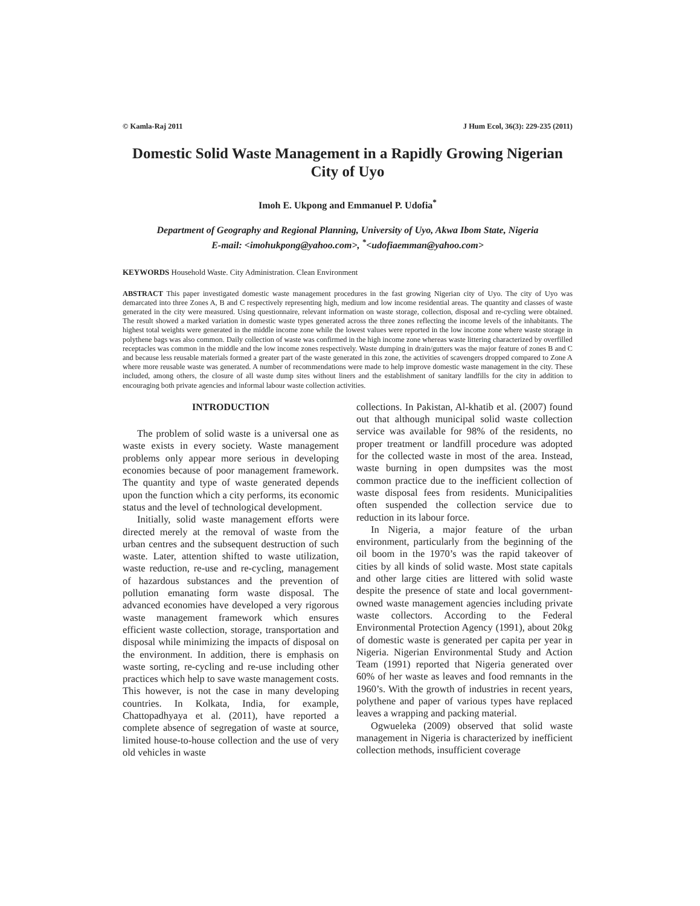© Kamla-Raj 2011 J Hum Ecol, 36(3): 229-235 (2011)
Domestic Solid Waste Management in a Rapidly Growing Nigerian City of Uyo
Imoh E. Ukpong and Emmanuel P. Udofia<sup>*</sup>
Department of Geography and Regional Planning, University of Uyo, Akwa Ibom State, Nigeria
E-mail: <imohukpong@yahoo.com>, <sup>*</sup><udofiaemman@yahoo.com>
KEYWORDS Household Waste. City Administration. Clean Environment
ABSTRACT This paper investigated domestic waste management procedures in the fast growing Nigerian city of Uyo. The city of Uyo was demarcated into three Zones A, B and C respectively representing high, medium and low income residential areas. The quantity and classes of waste generated in the city were measured. Using questionnaire, relevant information on waste storage, collection, disposal and re-cycling were obtained. The result showed a marked variation in domestic waste types generated across the three zones reflecting the income levels of the inhabitants. The highest total weights were generated in the middle income zone while the lowest values were reported in the low income zone where waste storage in polythene bags was also common. Daily collection of waste was confirmed in the high income zone whereas waste littering characterized by overfilled receptacles was common in the middle and the low income zones respectively. Waste dumping in drain/gutters was the major feature of zones B and C and because less reusable materials formed a greater part of the waste generated in this zone, the activities of scavengers dropped compared to Zone A where more reusable waste was generated. A number of recommendations were made to help improve domestic waste management in the city. These included, among others, the closure of all waste dump sites without liners and the establishment of sanitary landfills for the city in addition to encouraging both private agencies and informal labour waste collection activities.
INTRODUCTION
The problem of solid waste is a universal one as waste exists in every society. Waste management problems only appear more serious in developing economies because of poor management framework. The quantity and type of waste generated depends upon the function which a city performs, its economic status and the level of technological development.
Initially, solid waste management efforts were directed merely at the removal of waste from the urban centres and the subsequent destruction of such waste. Later, attention shifted to waste utilization, waste reduction, re-use and re-cycling, management of hazardous substances and the prevention of pollution emanating form waste disposal. The advanced economies have developed a very rigorous waste management framework which ensures efficient waste collection, storage, transportation and disposal while minimizing the impacts of disposal on the environment. In addition, there is emphasis on waste sorting, re-cycling and re-use including other practices which help to save waste management costs. This however, is not the case in many developing countries. In Kolkata, India, for example, Chattopadhyaya et al. (2011), have reported a complete absence of segregation of waste at source, limited house-to-house collection and the use of very old vehicles in waste
collections. In Pakistan, Al-khatib et al. (2007) found out that although municipal solid waste collection service was available for 98% of the residents, no proper treatment or landfill procedure was adopted for the collected waste in most of the area. Instead, waste burning in open dumpsites was the most common practice due to the inefficient collection of waste disposal fees from residents. Municipalities often suspended the collection service due to reduction in its labour force.
In Nigeria, a major feature of the urban environment, particularly from the beginning of the oil boom in the 1970’s was the rapid takeover of cities by all kinds of solid waste. Most state capitals and other large cities are littered with solid waste despite the presence of state and local government-owned waste management agencies including private waste collectors. According to the Federal Environmental Protection Agency (1991), about 20kg of domestic waste is generated per capita per year in Nigeria. Nigerian Environmental Study and Action Team (1991) reported that Nigeria generated over 60% of her waste as leaves and food remnants in the 1960’s. With the growth of industries in recent years, polythene and paper of various types have replaced leaves a wrapping and packing material.
Ogwueleka (2009) observed that solid waste management in Nigeria is characterized by inefficient collection methods, insufficient coverage